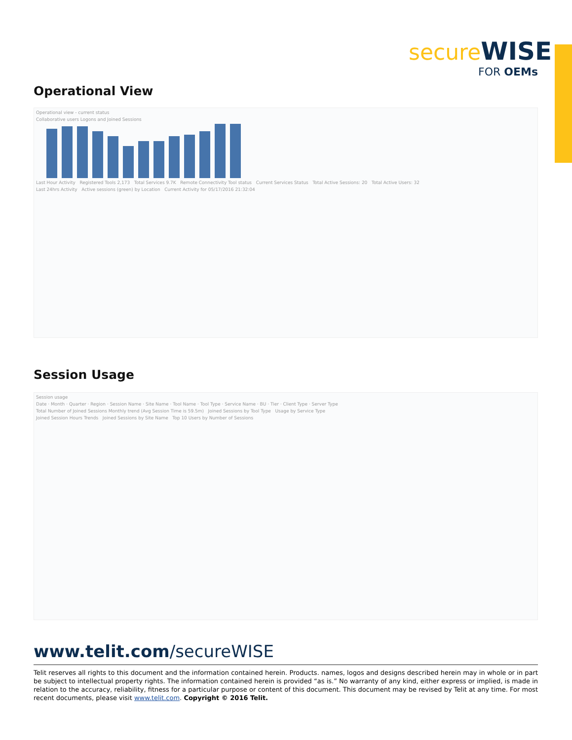secure WISE
FOR OEMs
Operational View
Operational view - current status
Collaborative users Logons and Joined Sessions
Last Hour Activity Registered Tools 2,173 Total Services 9.7K Remote Connectivity Tool status Current Services Status Total Active Sessions: 20 Total Active Users: 32
Last 24hrs Activity Active sessions (green) by Location Current Activity for 05/17/2016 21:32:04
Session Usage
Session usage
Date · Month · Quarter · Region · Session Name · Site Name · Tool Name · Tool Type · Service Name · BU · Tier · Client Type · Server Type
Total Number of Joined Sessions Monthly trend (Avg Session Time is 59.5m) Joined Sessions by Tool Type Usage by Service Type
Joined Session Hours Trends Joined Sessions by Site Name Top 10 Users by Number of Sessions
www.telit.com/secureWISE
Telit reserves all rights to this document and the information contained herein. Products. names, logos and designs described herein may in whole or in part be subject to intellectual property rights. The information contained herein is provided “as is.” No warranty of any kind, either express or implied, is made in relation to the accuracy, reliability, fitness for a particular purpose or content of this document. This document may be revised by Telit at any time. For most recent documents, please visit www.telit.com. Copyright © 2016 Telit.